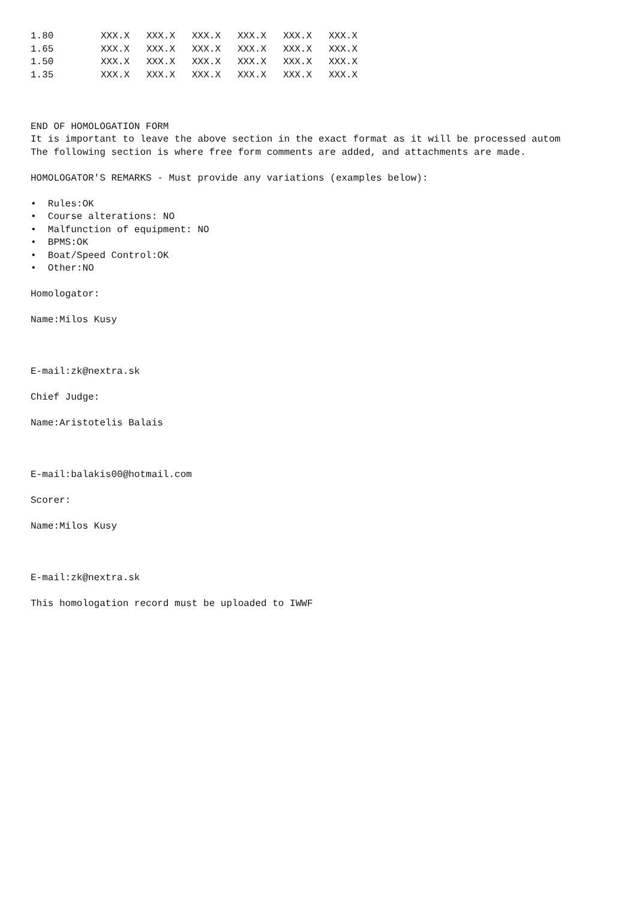| 1.80 | XXX.X | XXX.X | XXX.X | XXX.X | XXX.X | XXX.X |
| 1.65 | XXX.X | XXX.X | XXX.X | XXX.X | XXX.X | XXX.X |
| 1.50 | XXX.X | XXX.X | XXX.X | XXX.X | XXX.X | XXX.X |
| 1.35 | XXX.X | XXX.X | XXX.X | XXX.X | XXX.X | XXX.X |
END OF HOMOLOGATION FORM
It is important to leave the above section in the exact format as it will be processed autom
The following section is where free form comments are added, and attachments are made.
HOMOLOGATOR'S REMARKS - Must provide any variations (examples below):
• Rules:OK
• Course alterations: NO
• Malfunction of equipment: NO
• BPMS:OK
• Boat/Speed Control:OK
• Other:NO
Homologator:
Name:Milos Kusy
E-mail:zk@nextra.sk
Chief Judge:
Name:Aristotelis Balais
E-mail:balakis00@hotmail.com
Scorer:
Name:Milos Kusy
E-mail:zk@nextra.sk
This homologation record must be uploaded to IWWF